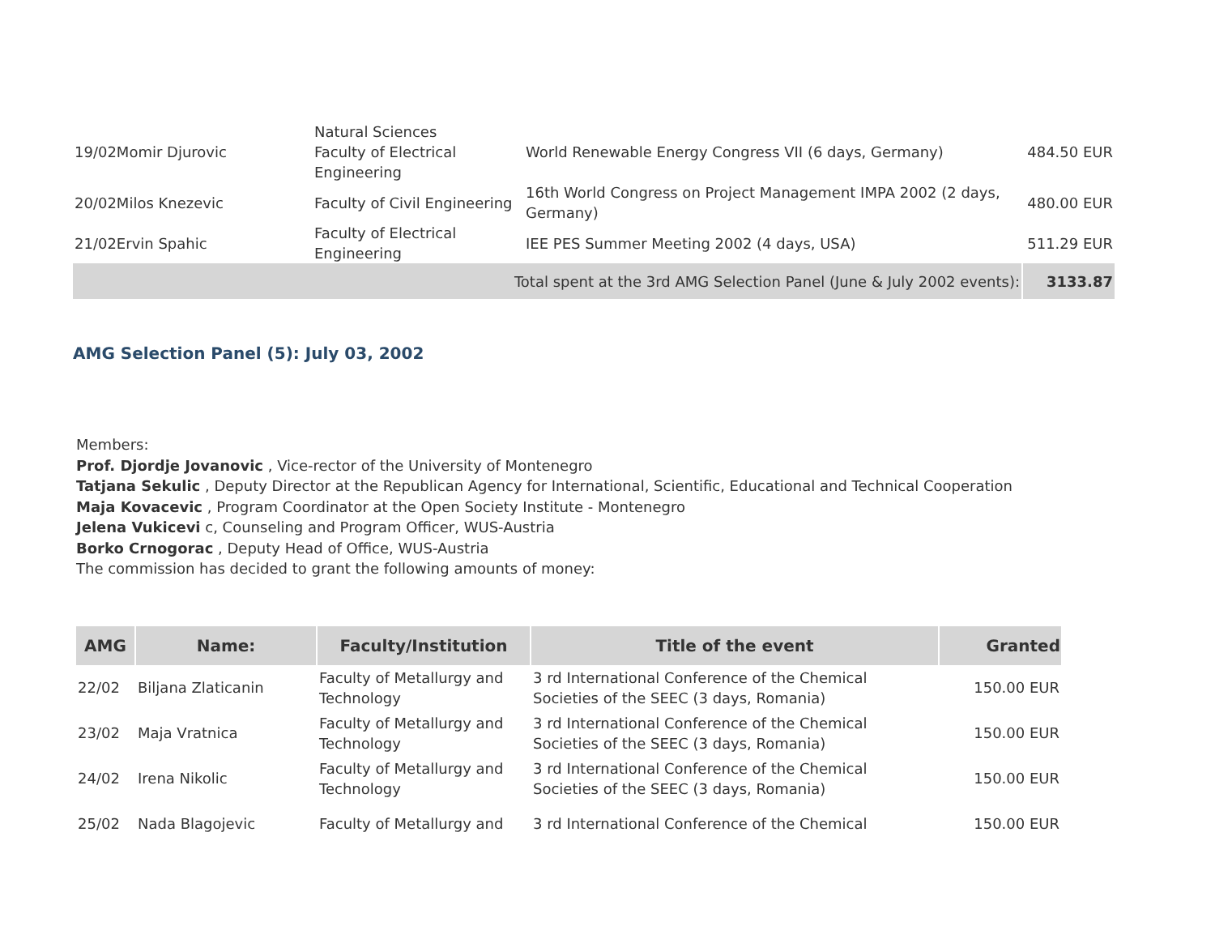| 19/02Momir Djurovic | Natural Sciences Faculty of Electrical Engineering | World Renewable Energy Congress VII (6 days, Germany) | 484.50 EUR |
| 20/02Milos Knezevic | Faculty of Civil Engineering | 16th World Congress on Project Management IMPA 2002 (2 days, Germany) | 480.00 EUR |
| 21/02Ervin Spahic | Faculty of Electrical Engineering | IEE PES Summer Meeting 2002 (4 days, USA) | 511.29 EUR |
| Total spent at the 3rd AMG Selection Panel (June & July 2002 events): | | | 3133.87 |
AMG Selection Panel (5): July 03, 2002
Members:
Prof. Djordje Jovanovic , Vice-rector of the University of Montenegro
Tatjana Sekulic , Deputy Director at the Republican Agency for International, Scientific, Educational and Technical Cooperation
Maja Kovacevic , Program Coordinator at the Open Society Institute - Montenegro
Jelena Vukicevi c, Counseling and Program Officer, WUS-Austria
Borko Crnogorac , Deputy Head of Office, WUS-Austria
The commission has decided to grant the following amounts of money:
| AMG | Name: | Faculty/Institution | Title of the event | Granted |
| --- | --- | --- | --- | --- |
| 22/02 | Biljana Zlaticanin | Faculty of Metallurgy and Technology | 3 rd International Conference of the Chemical Societies of the SEEC (3 days, Romania) | 150.00 EUR |
| 23/02 | Maja Vratnica | Faculty of Metallurgy and Technology | 3 rd International Conference of the Chemical Societies of the SEEC (3 days, Romania) | 150.00 EUR |
| 24/02 | Irena Nikolic | Faculty of Metallurgy and Technology | 3 rd International Conference of the Chemical Societies of the SEEC (3 days, Romania) | 150.00 EUR |
| 25/02 | Nada Blagojevic | Faculty of Metallurgy and | 3 rd International Conference of the Chemical | 150.00 EUR |